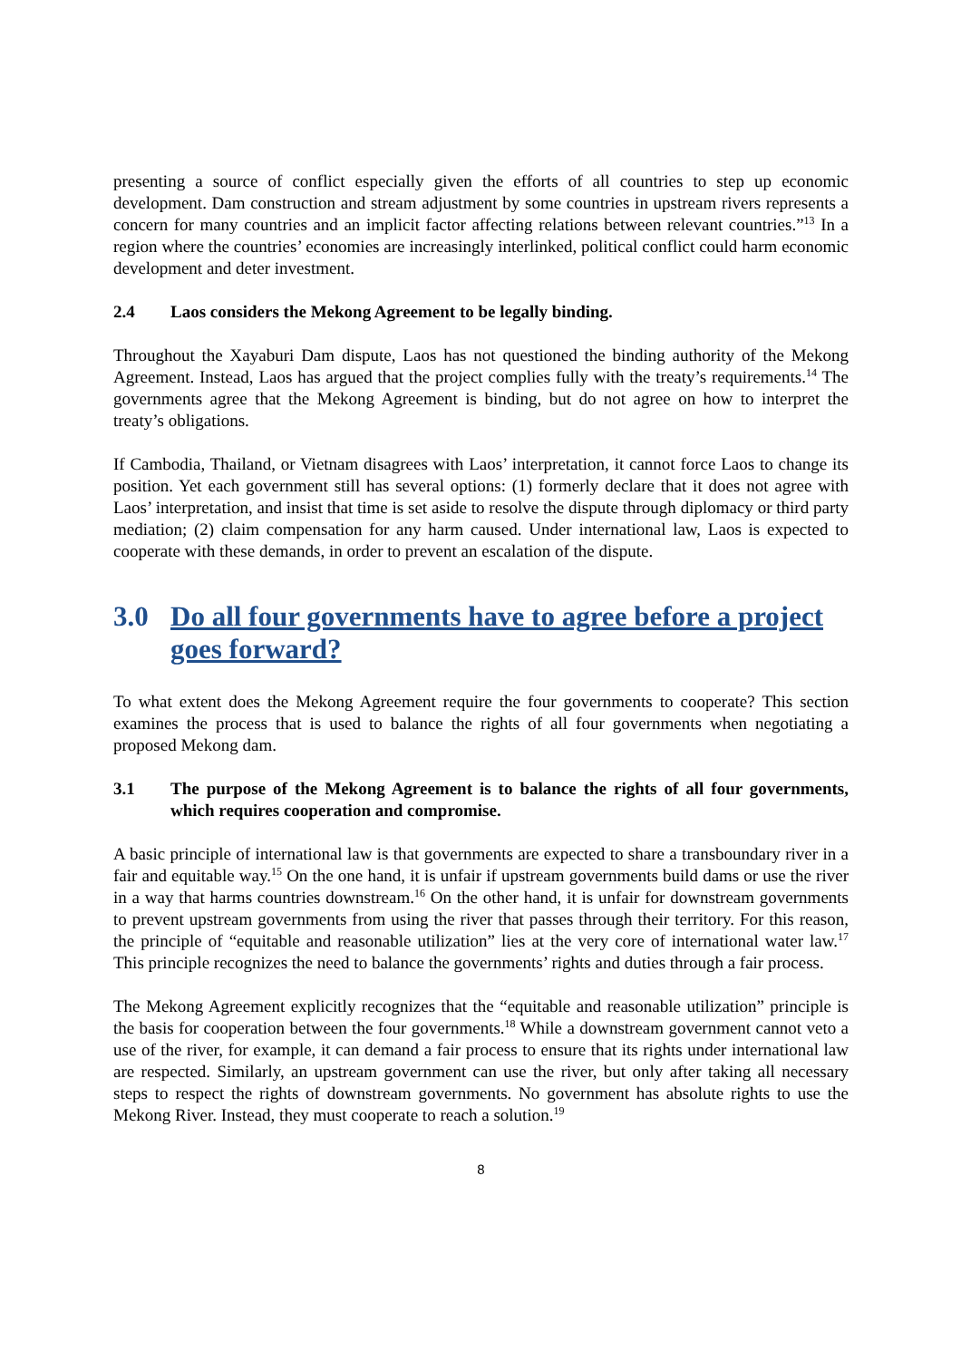presenting a source of conflict especially given the efforts of all countries to step up economic development. Dam construction and stream adjustment by some countries in upstream rivers represents a concern for many countries and an implicit factor affecting relations between relevant countries.”<sup>13</sup> In a region where the countries’ economies are increasingly interlinked, political conflict could harm economic development and deter investment.
2.4 Laos considers the Mekong Agreement to be legally binding.
Throughout the Xayaburi Dam dispute, Laos has not questioned the binding authority of the Mekong Agreement. Instead, Laos has argued that the project complies fully with the treaty’s requirements.<sup>14</sup> The governments agree that the Mekong Agreement is binding, but do not agree on how to interpret the treaty’s obligations.
If Cambodia, Thailand, or Vietnam disagrees with Laos’ interpretation, it cannot force Laos to change its position. Yet each government still has several options: (1) formerly declare that it does not agree with Laos’ interpretation, and insist that time is set aside to resolve the dispute through diplomacy or third party mediation; (2) claim compensation for any harm caused. Under international law, Laos is expected to cooperate with these demands, in order to prevent an escalation of the dispute.
3.0 Do all four governments have to agree before a project goes forward?
To what extent does the Mekong Agreement require the four governments to cooperate? This section examines the process that is used to balance the rights of all four governments when negotiating a proposed Mekong dam.
3.1 The purpose of the Mekong Agreement is to balance the rights of all four governments, which requires cooperation and compromise.
A basic principle of international law is that governments are expected to share a transboundary river in a fair and equitable way.<sup>15</sup> On the one hand, it is unfair if upstream governments build dams or use the river in a way that harms countries downstream.<sup>16</sup> On the other hand, it is unfair for downstream governments to prevent upstream governments from using the river that passes through their territory. For this reason, the principle of “equitable and reasonable utilization” lies at the very core of international water law.<sup>17</sup> This principle recognizes the need to balance the governments’ rights and duties through a fair process.
The Mekong Agreement explicitly recognizes that the “equitable and reasonable utilization” principle is the basis for cooperation between the four governments.<sup>18</sup> While a downstream government cannot veto a use of the river, for example, it can demand a fair process to ensure that its rights under international law are respected. Similarly, an upstream government can use the river, but only after taking all necessary steps to respect the rights of downstream governments. No government has absolute rights to use the Mekong River. Instead, they must cooperate to reach a solution.<sup>19</sup>
8